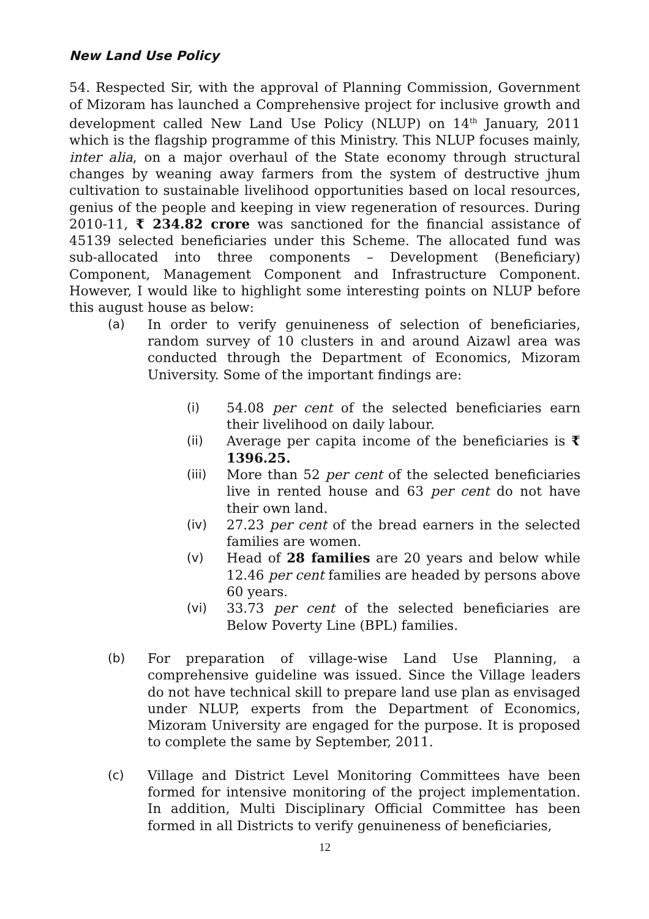New Land Use Policy
54. Respected Sir, with the approval of Planning Commission, Government of Mizoram has launched a Comprehensive project for inclusive growth and development called New Land Use Policy (NLUP) on 14<sup>th</sup> January, 2011 which is the flagship programme of this Ministry. This NLUP focuses mainly, inter alia, on a major overhaul of the State economy through structural changes by weaning away farmers from the system of destructive jhum cultivation to sustainable livelihood opportunities based on local resources, genius of the people and keeping in view regeneration of resources. During 2010-11, ₹ 234.82 crore was sanctioned for the financial assistance of 45139 selected beneficiaries under this Scheme. The allocated fund was sub-allocated into three components – Development (Beneficiary) Component, Management Component and Infrastructure Component. However, I would like to highlight some interesting points on NLUP before this august house as below:
(a) In order to verify genuineness of selection of beneficiaries, random survey of 10 clusters in and around Aizawl area was conducted through the Department of Economics, Mizoram University. Some of the important findings are:
(i) 54.08 per cent of the selected beneficiaries earn their livelihood on daily labour.
(ii) Average per capita income of the beneficiaries is ₹ 1396.25.
(iii) More than 52 per cent of the selected beneficiaries live in rented house and 63 per cent do not have their own land.
(iv) 27.23 per cent of the bread earners in the selected families are women.
(v) Head of 28 families are 20 years and below while 12.46 per cent families are headed by persons above 60 years.
(vi) 33.73 per cent of the selected beneficiaries are Below Poverty Line (BPL) families.
(b) For preparation of village-wise Land Use Planning, a comprehensive guideline was issued. Since the Village leaders do not have technical skill to prepare land use plan as envisaged under NLUP, experts from the Department of Economics, Mizoram University are engaged for the purpose. It is proposed to complete the same by September, 2011.
(c) Village and District Level Monitoring Committees have been formed for intensive monitoring of the project implementation. In addition, Multi Disciplinary Official Committee has been formed in all Districts to verify genuineness of beneficiaries,
12